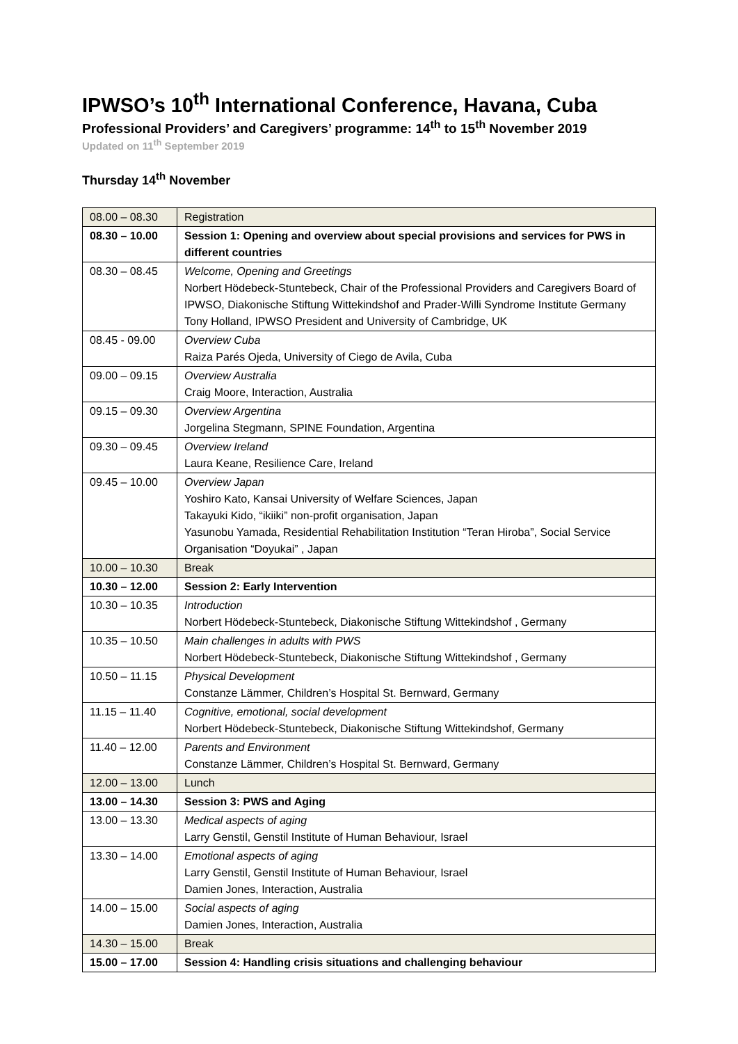IPWSO’s 10<sup>th</sup> International Conference, Havana, Cuba
Professional Providers’ and Caregivers’ programme: 14<sup>th</sup> to 15<sup>th</sup> November 2019
Updated on 11<sup>th</sup> September 2019
Thursday 14<sup>th</sup> November
| 08.00 – 08.30 | Registration |
| 08.30 – 10.00 | Session 1: Opening and overview about special provisions and services for PWS in different countries |
| 08.30 – 08.45 | Welcome, Opening and Greetings Norbert Hödebeck-Stuntebeck, Chair of the Professional Providers and Caregivers Board of IPWSO, Diakonische Stiftung Wittekindshof and Prader-Willi Syndrome Institute Germany Tony Holland, IPWSO President and University of Cambridge, UK |
| 08.45 - 09.00 | Overview Cuba Raiza Parés Ojeda, University of Ciego de Avila, Cuba |
| 09.00 – 09.15 | Overview Australia Craig Moore, Interaction, Australia |
| 09.15 – 09.30 | Overview Argentina Jorgelina Stegmann, SPINE Foundation, Argentina |
| 09.30 – 09.45 | Overview Ireland Laura Keane, Resilience Care, Ireland |
| 09.45 – 10.00 | Overview Japan Yoshiro Kato, Kansai University of Welfare Sciences, Japan Takayuki Kido, “ikiiki” non-profit organisation, Japan Yasunobu Yamada, Residential Rehabilitation Institution “Teran Hiroba”, Social Service Organisation “Doyukai” , Japan |
| 10.00 – 10.30 | Break |
| 10.30 – 12.00 | Session 2: Early Intervention |
| 10.30 – 10.35 | Introduction Norbert Hödebeck-Stuntebeck, Diakonische Stiftung Wittekindshof , Germany |
| 10.35 – 10.50 | Main challenges in adults with PWS Norbert Hödebeck-Stuntebeck, Diakonische Stiftung Wittekindshof , Germany |
| 10.50 – 11.15 | Physical Development Constanze Lämmer, Children’s Hospital St. Bernward, Germany |
| 11.15 – 11.40 | Cognitive, emotional, social development Norbert Hödebeck-Stuntebeck, Diakonische Stiftung Wittekindshof, Germany |
| 11.40 – 12.00 | Parents and Environment Constanze Lämmer, Children’s Hospital St. Bernward, Germany |
| 12.00 – 13.00 | Lunch |
| 13.00 – 14.30 | Session 3: PWS and Aging |
| 13.00 – 13.30 | Medical aspects of aging Larry Genstil, Genstil Institute of Human Behaviour, Israel |
| 13.30 – 14.00 | Emotional aspects of aging Larry Genstil, Genstil Institute of Human Behaviour, Israel Damien Jones, Interaction, Australia |
| 14.00 – 15.00 | Social aspects of aging Damien Jones, Interaction, Australia |
| 14.30 – 15.00 | Break |
| 15.00 – 17.00 | Session 4: Handling crisis situations and challenging behaviour |